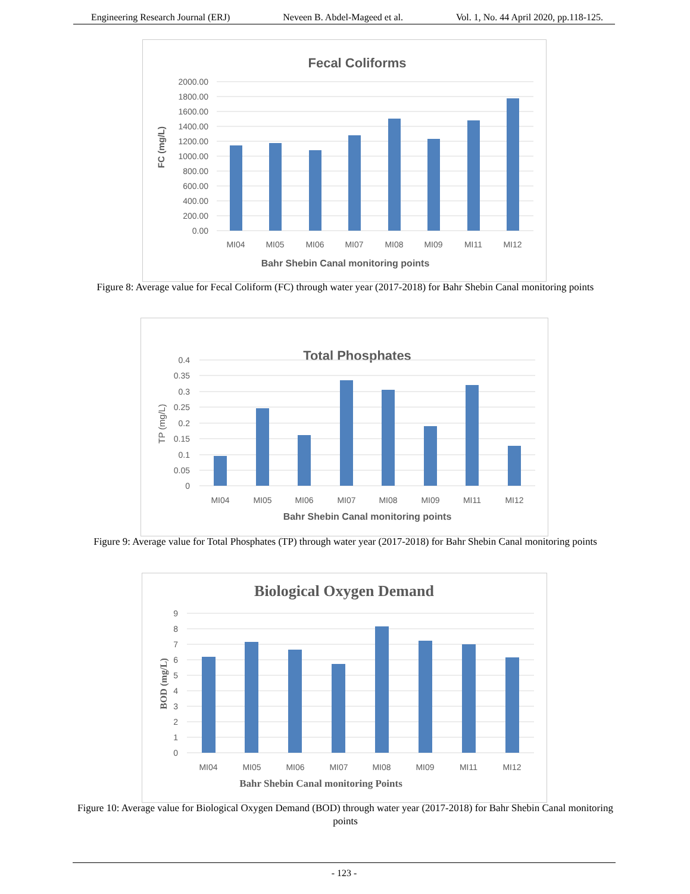Engineering Research Journal (ERJ) Neveen B. Abdel-Mageed et al. Vol. 1, No. 44 April 2020, pp.118-125.
Fecal Coliforms
2000.00
1800.00
1600.00
1400.00
1200.00
1000.00
800.00
600.00
400.00
200.00
0.00
MI04
MI05
MI06
MI07
MI08
MI09
MI11
MI12
Bahr Shebin Canal monitoring points
FC (mg/L)
Figure 8: Average value for Fecal Coliform (FC) through water year (2017-2018) for Bahr Shebin Canal monitoring points
Total Phosphates
0.4
0.35
0.3
0.25
0.2
0.15
0.1
0.05
0
MI04
MI05
MI06
MI07
MI08
MI09
MI11
MI12
Bahr Shebin Canal monitoring points
TP (mg/L)
Figure 9: Average value for Total Phosphates (TP) through water year (2017-2018) for Bahr Shebin Canal monitoring points
Biological Oxygen Demand
9
8
7
6
5
4
3
2
1
0
MI04
MI05
MI06
MI07
MI08
MI09
MI11
MI12
Bahr Shebin Canal monitoring Points
BOD (mg/L)
Figure 10: Average value for Biological Oxygen Demand (BOD) through water year (2017-2018) for Bahr Shebin Canal monitoring points
- 123 -